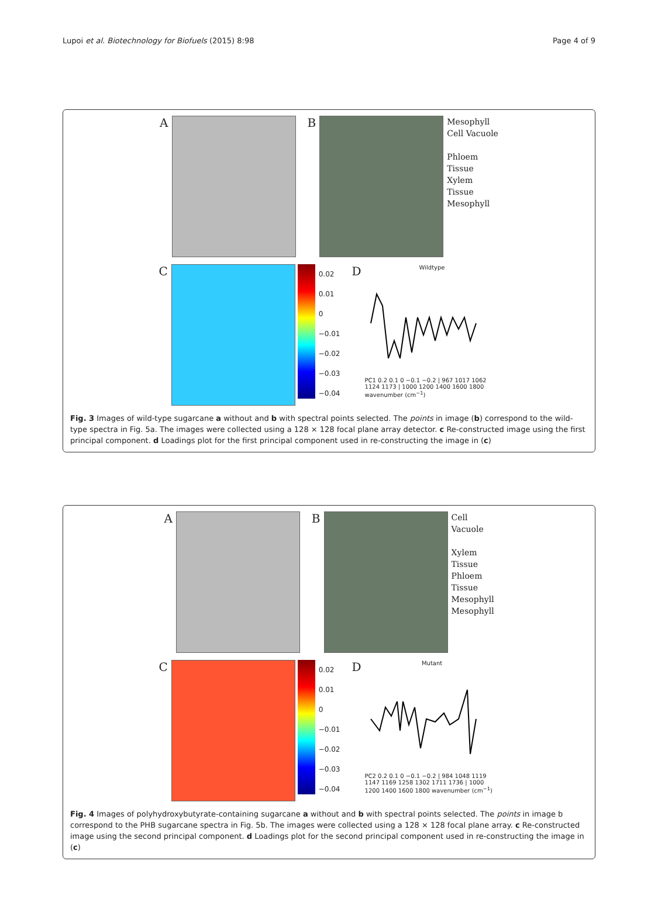Lupoi et al. Biotechnology for Biofuels (2015) 8:98 Page 4 of 9
A B Mesophyll
Cell Vacuole
Phloem
Tissue
Xylem
Tissue
Mesophyll
C 0.02
0.01
0
−0.01
−0.02
−0.03
−0.04
D
Wildtype
PC1 0.2 0.1 0 −0.1 −0.2 | 967 1017 1062 1124 1173 | 1000 1200 1400 1600 1800 wavenumber (cm<sup>−1</sup>)
Fig. 3 Images of wild-type sugarcane a without and b with spectral points selected. The points in image (b) correspond to the wild-type spectra in Fig. 5a. The images were collected using a 128 × 128 focal plane array detector. c Re-constructed image using the first principal component. d Loadings plot for the first principal component used in re-constructing the image in (c)
A B Cell
Vacuole
Xylem
Tissue
Phloem
Tissue
Mesophyll
Mesophyll
C 0.02
0.01
0
−0.01
−0.02
−0.03
−0.04
D
Mutant
PC2 0.2 0.1 0 −0.1 −0.2 | 984 1048 1119 1147 1169 1258 1302 1711 1736 | 1000 1200 1400 1600 1800 wavenumber (cm<sup>−1</sup>)
Fig. 4 Images of polyhydroxybutyrate-containing sugarcane a without and b with spectral points selected. The points in image b correspond to the PHB sugarcane spectra in Fig. 5b. The images were collected using a 128 × 128 focal plane array. c Re-constructed image using the second principal component. d Loadings plot for the second principal component used in re-constructing the image in (c)